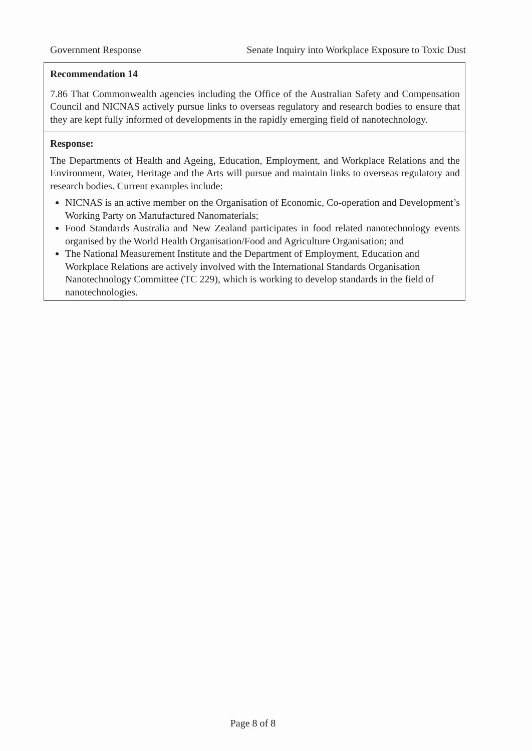Government Response Senate Inquiry into Workplace Exposure to Toxic Dust
| Recommendation 14 7.86 That Commonwealth agencies including the Office of the Australian Safety and Compensation Council and NICNAS actively pursue links to overseas regulatory and research bodies to ensure that they are kept fully informed of developments in the rapidly emerging field of nanotechnology. |
| Response: The Departments of Health and Ageing, Education, Employment, and Workplace Relations and the Environment, Water, Heritage and the Arts will pursue and maintain links to overseas regulatory and research bodies. Current examples include: NICNAS is an active member on the Organisation of Economic, Co-operation and Development’s Working Party on Manufactured Nanomaterials; Food Standards Australia and New Zealand participates in food related nanotechnology events organised by the World Health Organisation/Food and Agriculture Organisation; and The National Measurement Institute and the Department of Employment, Education and Workplace Relations are actively involved with the International Standards Organisation Nanotechnology Committee (TC 229), which is working to develop standards in the field of nanotechnologies. |
Page 8 of 8